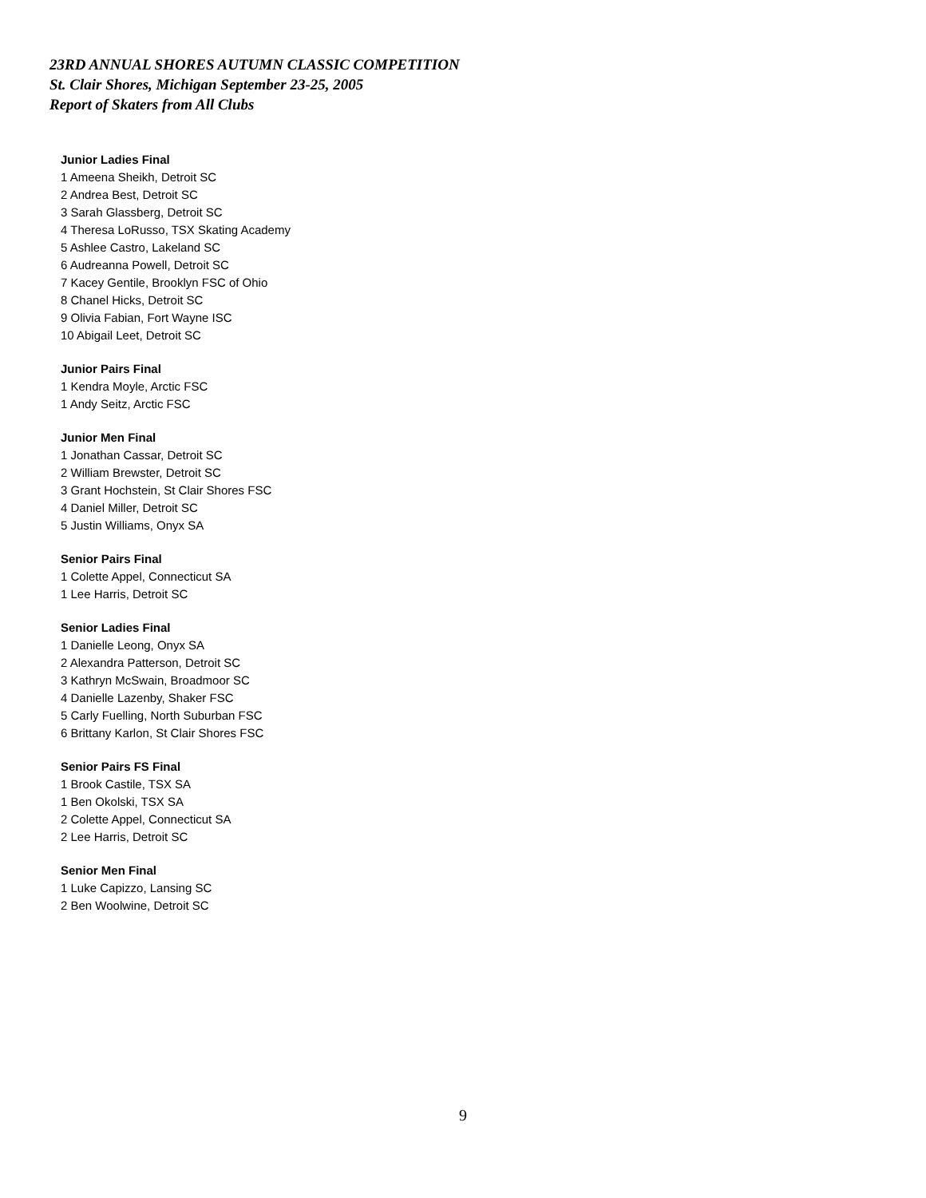23RD ANNUAL SHORES AUTUMN CLASSIC COMPETITION
St. Clair Shores, Michigan September 23-25, 2005
Report of Skaters from All Clubs
Junior Ladies Final
1 Ameena Sheikh, Detroit SC
2 Andrea Best, Detroit SC
3 Sarah Glassberg, Detroit SC
4 Theresa LoRusso, TSX Skating Academy
5 Ashlee Castro, Lakeland SC
6 Audreanna Powell, Detroit SC
7 Kacey Gentile, Brooklyn FSC of Ohio
8 Chanel Hicks, Detroit SC
9 Olivia Fabian, Fort Wayne ISC
10 Abigail Leet, Detroit SC
Junior Pairs Final
1 Kendra Moyle, Arctic FSC
1 Andy Seitz, Arctic FSC
Junior Men Final
1 Jonathan Cassar, Detroit SC
2 William Brewster, Detroit SC
3 Grant Hochstein, St Clair Shores FSC
4 Daniel Miller, Detroit SC
5 Justin Williams, Onyx SA
Senior Pairs Final
1 Colette Appel, Connecticut SA
1 Lee Harris, Detroit SC
Senior Ladies Final
1 Danielle Leong, Onyx SA
2 Alexandra Patterson, Detroit SC
3 Kathryn McSwain, Broadmoor SC
4 Danielle Lazenby, Shaker FSC
5 Carly Fuelling, North Suburban FSC
6 Brittany Karlon, St Clair Shores FSC
Senior Pairs FS Final
1 Brook Castile, TSX SA
1 Ben Okolski, TSX SA
2 Colette Appel, Connecticut SA
2 Lee Harris, Detroit SC
Senior Men Final
1 Luke Capizzo, Lansing SC
2 Ben Woolwine, Detroit SC
9